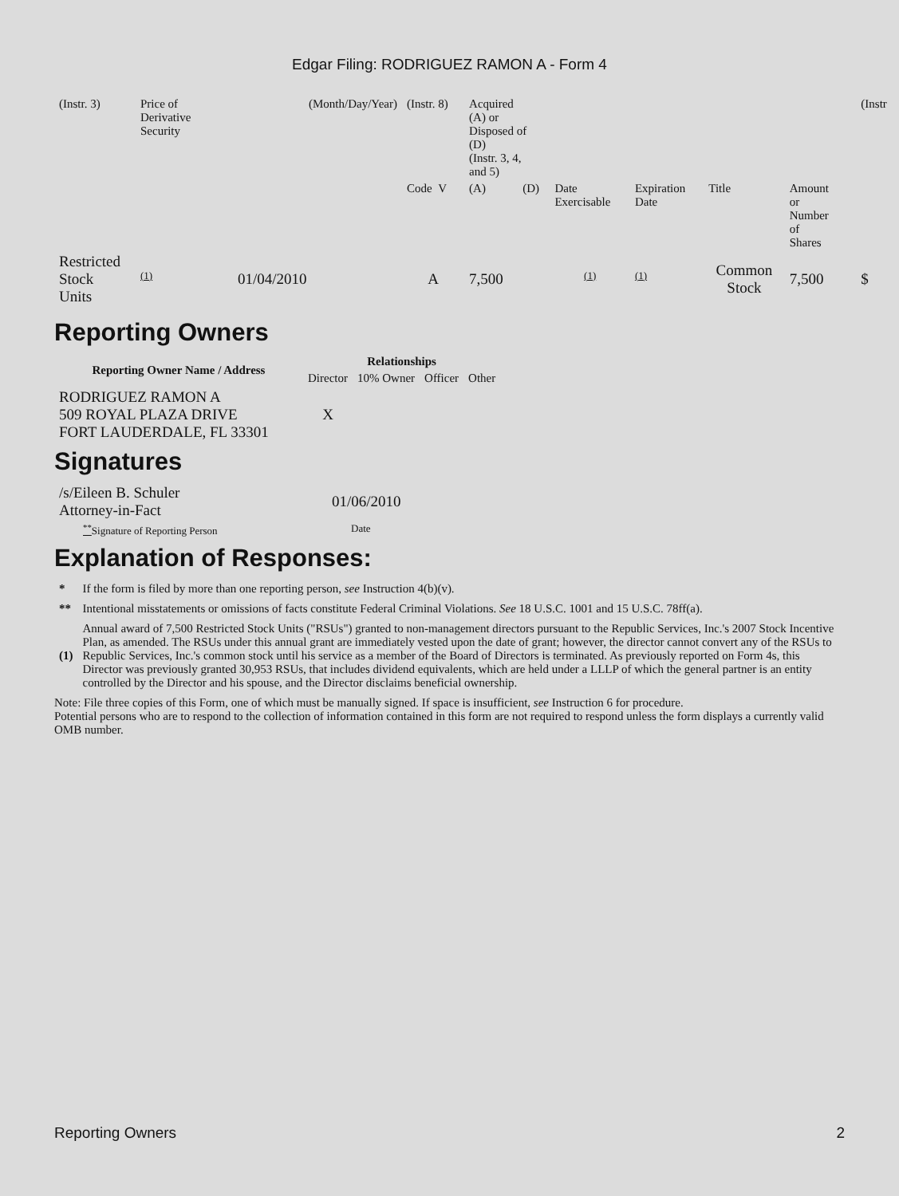Edgar Filing: RODRIGUEZ RAMON A - Form 4
| (Instr. 3) | Price of Derivative Security | (Month/Day/Year) | (Instr. 8) | Acquired (A) or Disposed of (D) (Instr. 3, 4, and 5) | | | | | | | (Instr |
| | | | Code V | (A) | (D) | Date Exercisable | Expiration Date | Title | Amount or Number of Shares | | |
| Restricted Stock Units | <sup>(1)</sup> | 01/04/2010 | A | 7,500 | | <sup>(1)</sup> | <sup>(1)</sup> | Common Stock | 7,500 | | $ |
Reporting Owners
| Reporting Owner Name / Address | Relationships | | | |
| --- | --- | --- | --- | --- |
| | Director | 10% Owner | Officer | Other |
| RODRIGUEZ RAMON A 509 ROYAL PLAZA DRIVE FORT LAUDERDALE, FL 33301 | X | | | |
Signatures
| /s/Eileen B. Schuler Attorney-in-Fact | 01/06/2010 |
| <sup>**</sup> Signature of Reporting Person | Date |
Explanation of Responses:
| * | If the form is filed by more than one reporting person, see Instruction 4(b)(v). |
| ** | Intentional misstatements or omissions of facts constitute Federal Criminal Violations. See 18 U.S.C. 1001 and 15 U.S.C. 78ff(a). |
| (1) | Annual award of 7,500 Restricted Stock Units ("RSUs") granted to non-management directors pursuant to the Republic Services, Inc.'s 2007 Stock Incentive Plan, as amended. The RSUs under this annual grant are immediately vested upon the date of grant; however, the director cannot convert any of the RSUs to Republic Services, Inc.'s common stock until his service as a member of the Board of Directors is terminated. As previously reported on Form 4s, this Director was previously granted 30,953 RSUs, that includes dividend equivalents, which are held under a LLLP of which the general partner is an entity controlled by the Director and his spouse, and the Director disclaims beneficial ownership. |
Note: File three copies of this Form, one of which must be manually signed. If space is insufficient, see Instruction 6 for procedure.
Potential persons who are to respond to the collection of information contained in this form are not required to respond unless the form displays a currently valid OMB number.
Reporting Owners 2